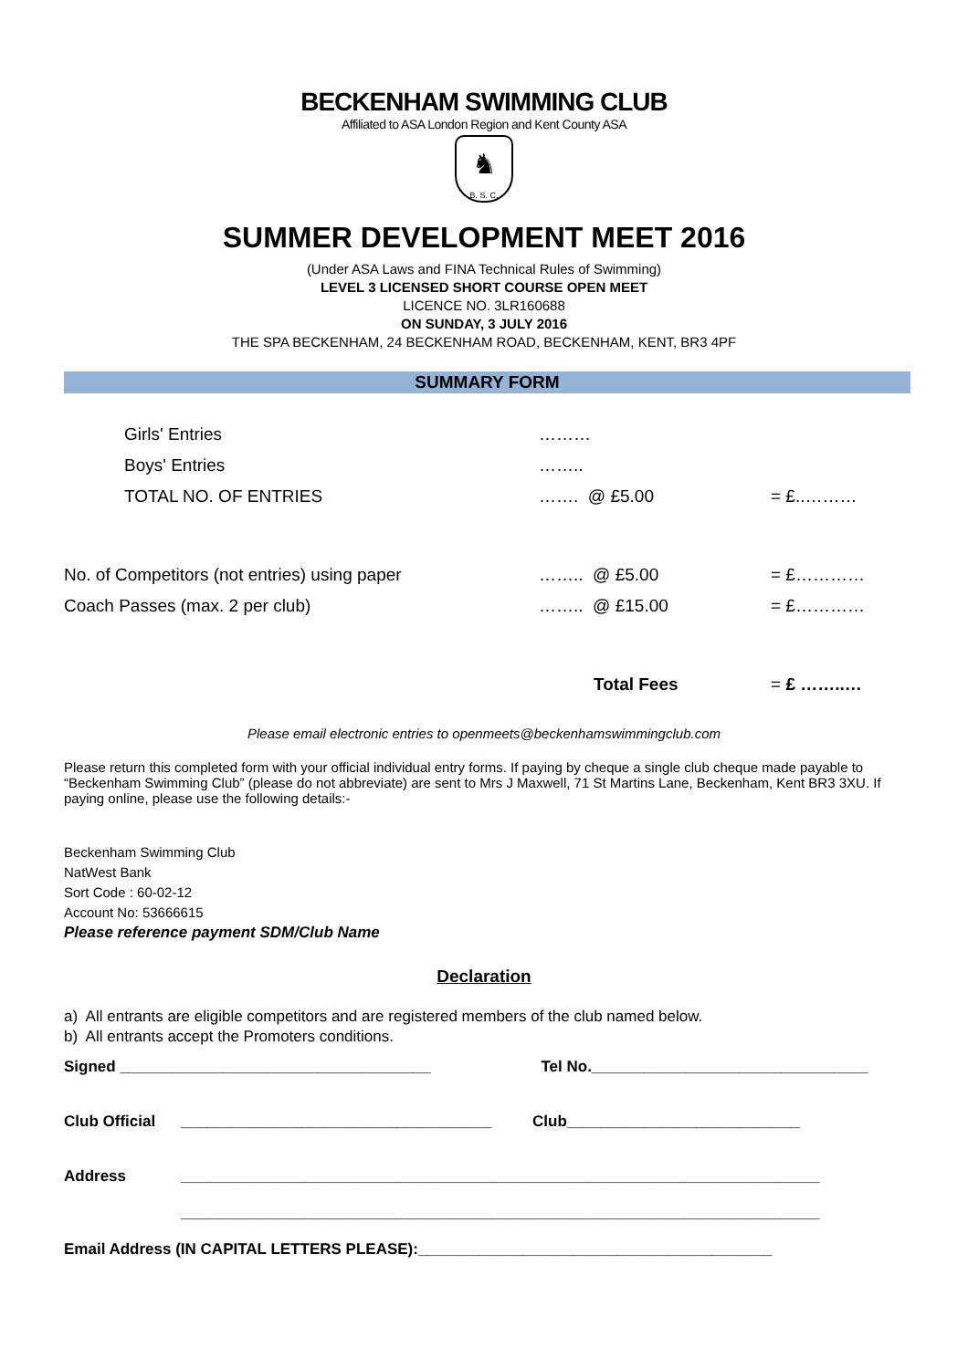BECKENHAM SWIMMING CLUB
Affiliated to ASA London Region and Kent County ASA
♞
B. S. C.
SUMMER DEVELOPMENT MEET 2016
(Under ASA Laws and FINA Technical Rules of Swimming)
LEVEL 3 LICENSED SHORT COURSE OPEN MEET
LICENCE NO. 3LR160688
ON SUNDAY, 3 JULY 2016
THE SPA BECKENHAM, 24 BECKENHAM ROAD, BECKENHAM, KENT, BR3 4PF
SUMMARY FORM
| Girls' Entries | ……… | |
| Boys' Entries | …….. | |
| TOTAL NO. OF ENTRIES | ……. @ £5.00 | = £..……… |
| No. of Competitors (not entries) using paper | …….. @ £5.00 | = £………… |
| Coach Passes (max. 2 per club) | …….. @ £15.00 | = £………… |
| | Total Fees | = £ ……..… |
Please email electronic entries to openmeets@beckenhamswimmingclub.com
Please return this completed form with your official individual entry forms. If paying by cheque a single club cheque made payable to “Beckenham Swimming Club” (please do not abbreviate) are sent to Mrs J Maxwell, 71 St Martins Lane, Beckenham, Kent BR3 3XU. If paying online, please use the following details:-
Beckenham Swimming Club
NatWest Bank
Sort Code : 60-02-12
Account No: 53666615
Please reference payment SDM/Club Name
Declaration
a) All entrants are eligible competitors and are registered members of the club named below.
b) All entrants accept the Promoters conditions.
| Signed ____________________________________ | | Tel No.________________________________ |
| Club Official | ____________________________________ | Club___________________________ |
| Address | __________________________________________________________________________ __________________________________________________________________________ | |
Email Address (IN CAPITAL LETTERS PLEASE):_________________________________________